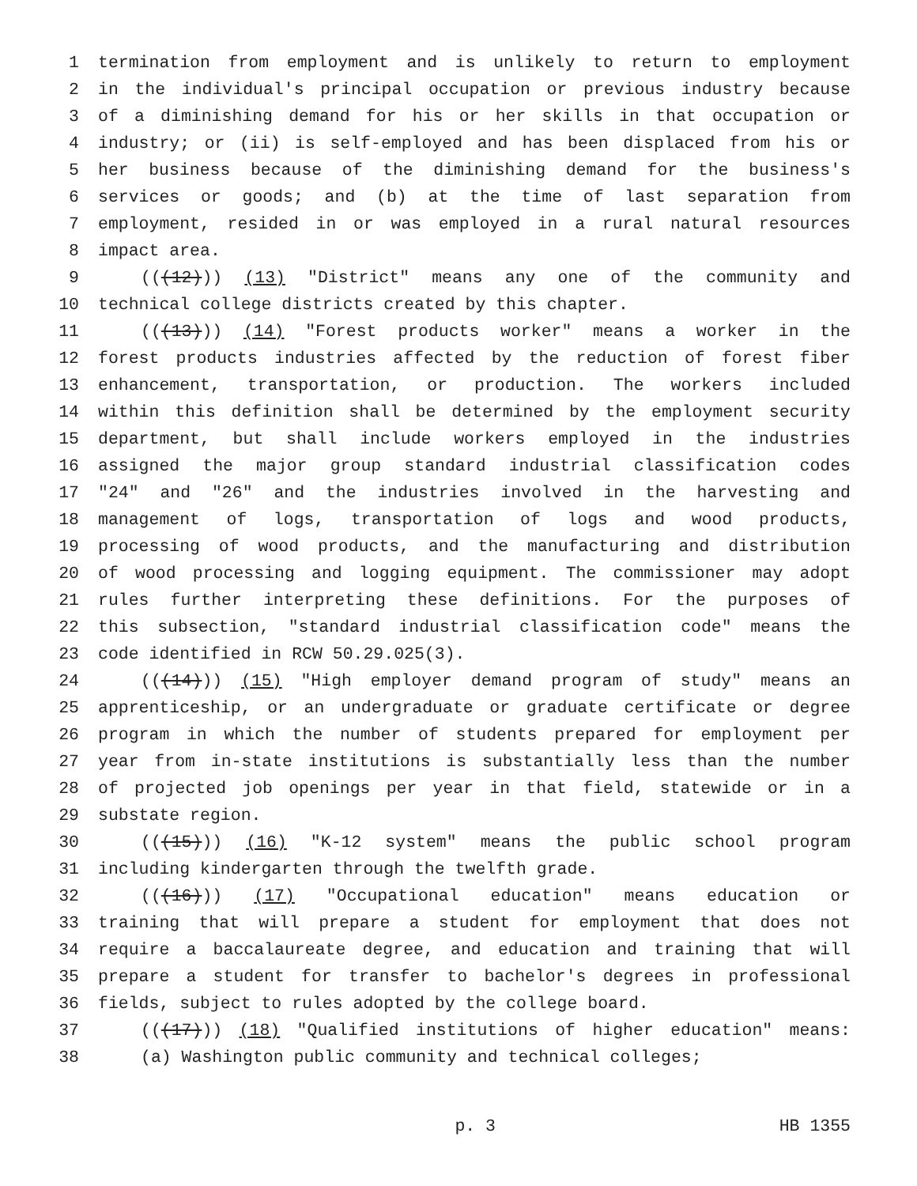1 termination from employment and is unlikely to return to employment
2 in the individual's principal occupation or previous industry because
3 of a diminishing demand for his or her skills in that occupation or
4 industry; or (ii) is self-employed and has been displaced from his or
5 her business because of the diminishing demand for the business's
6 services or goods; and (b) at the time of last separation from
7 employment, resided in or was employed in a rural natural resources
8 impact area.
9 (((12))) (13) "District" means any one of the community and
10 technical college districts created by this chapter.
11 (((13))) (14) "Forest products worker" means a worker in the
12 forest products industries affected by the reduction of forest fiber
13 enhancement, transportation, or production. The workers included
14 within this definition shall be determined by the employment security
15 department, but shall include workers employed in the industries
16 assigned the major group standard industrial classification codes
17 "24" and "26" and the industries involved in the harvesting and
18 management of logs, transportation of logs and wood products,
19 processing of wood products, and the manufacturing and distribution
20 of wood processing and logging equipment. The commissioner may adopt
21 rules further interpreting these definitions. For the purposes of
22 this subsection, "standard industrial classification code" means the
23 code identified in RCW 50.29.025(3).
24 (((14))) (15) "High employer demand program of study" means an
25 apprenticeship, or an undergraduate or graduate certificate or degree
26 program in which the number of students prepared for employment per
27 year from in-state institutions is substantially less than the number
28 of projected job openings per year in that field, statewide or in a
29 substate region.
30 (((15))) (16) "K-12 system" means the public school program
31 including kindergarten through the twelfth grade.
32 (((16))) (17) "Occupational education" means education or
33 training that will prepare a student for employment that does not
34 require a baccalaureate degree, and education and training that will
35 prepare a student for transfer to bachelor's degrees in professional
36 fields, subject to rules adopted by the college board.
37 (((17))) (18) "Qualified institutions of higher education" means:
38 (a) Washington public community and technical colleges;
p. 3 HB 1355